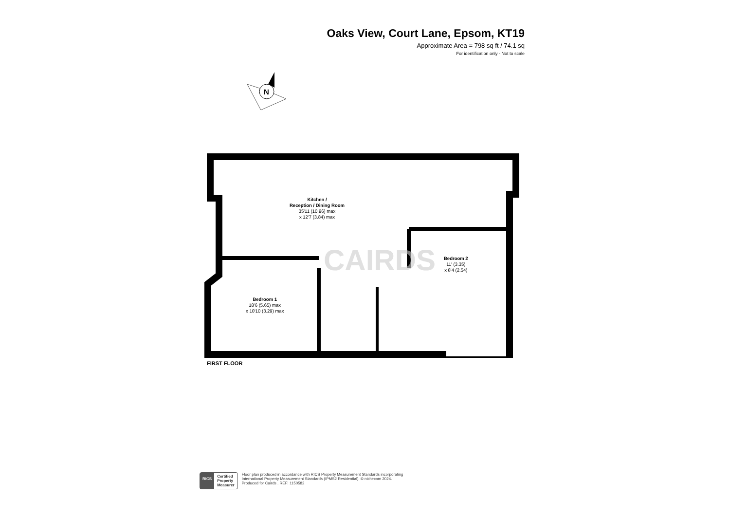Oaks View, Court Lane, Epsom, KT19
Approximate Area = 798 sq ft / 74.1 sq
For identification only - Not to scale
N
Kitchen /
Reception / Dining Room
35'11 (10.96) max
x 12'7 (3.84) max
Bedroom 2
11' (3.35)
x 8'4 (2.54)
Bedroom 1
18'6 (5.65) max
x 10'10 (3.29) max
FIRST FLOOR
CAIRDS
RICS Certified
Property
Measurer
Floor plan produced in accordance with RICS Property Measurement Standards incorporating
International Property Measurement Standards (IPMS2 Residential). © nichecom 2024.
Produced for Cairds . REF: 1150582